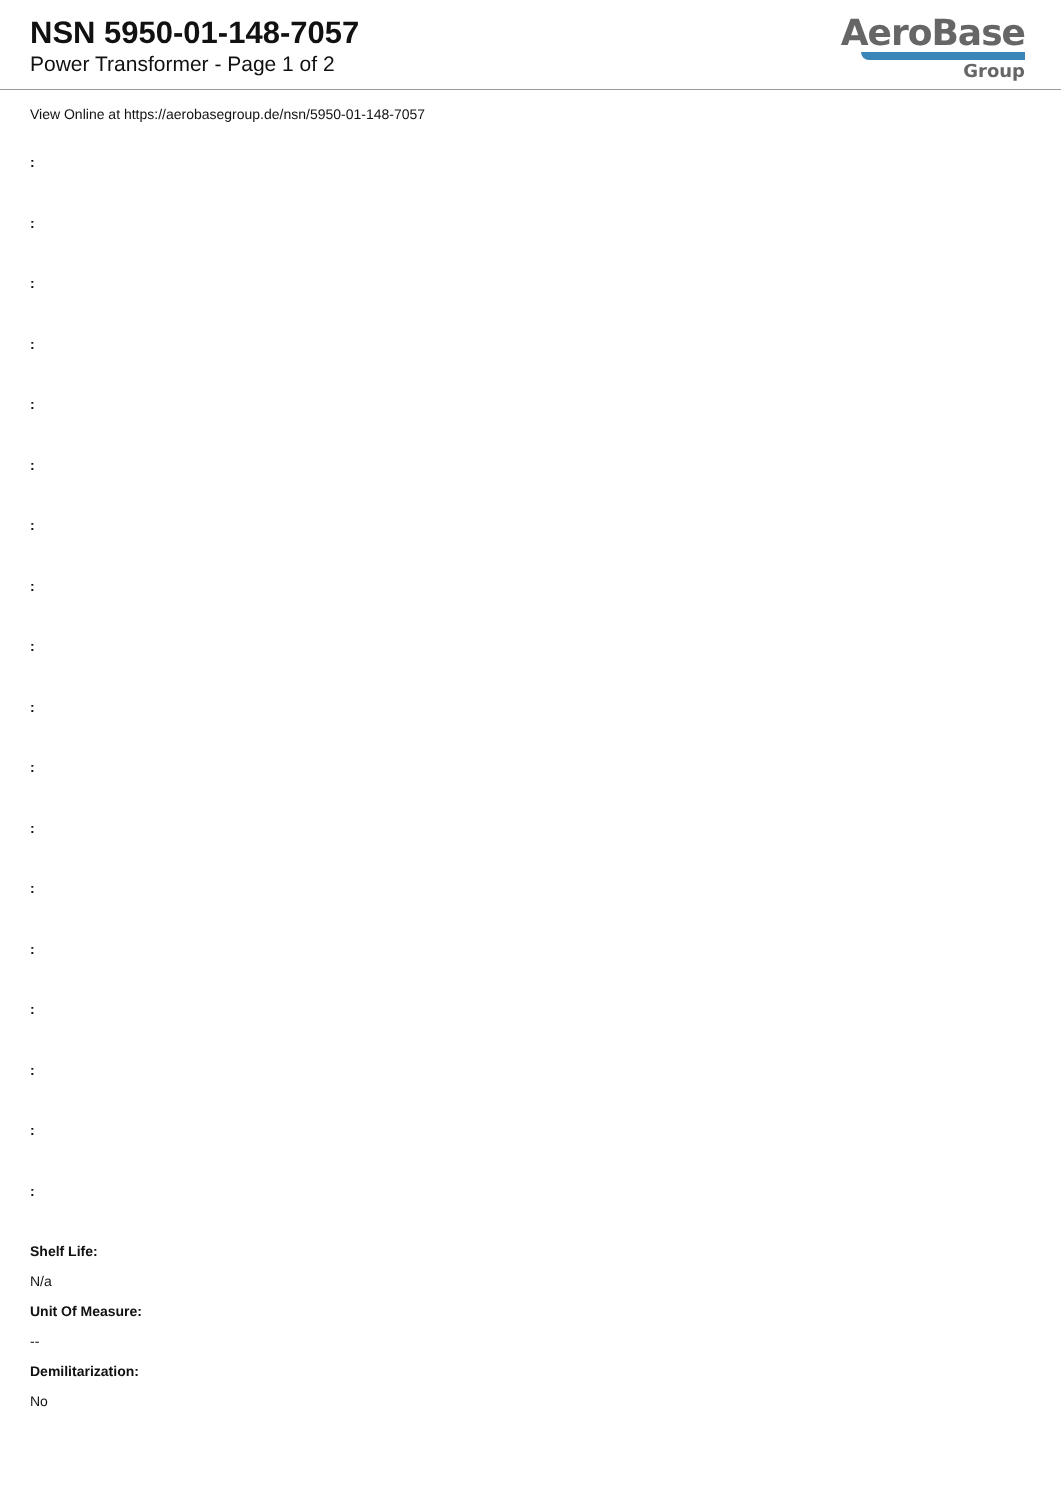NSN 5950-01-148-7057
Power Transformer - Page 1 of 2
AeroBase
Group
View Online at https://aerobasegroup.de/nsn/5950-01-148-7057
:
:
:
:
:
:
:
:
:
:
:
:
:
:
:
:
:
:
Shelf Life:
N/a
Unit Of Measure:
--
Demilitarization:
No